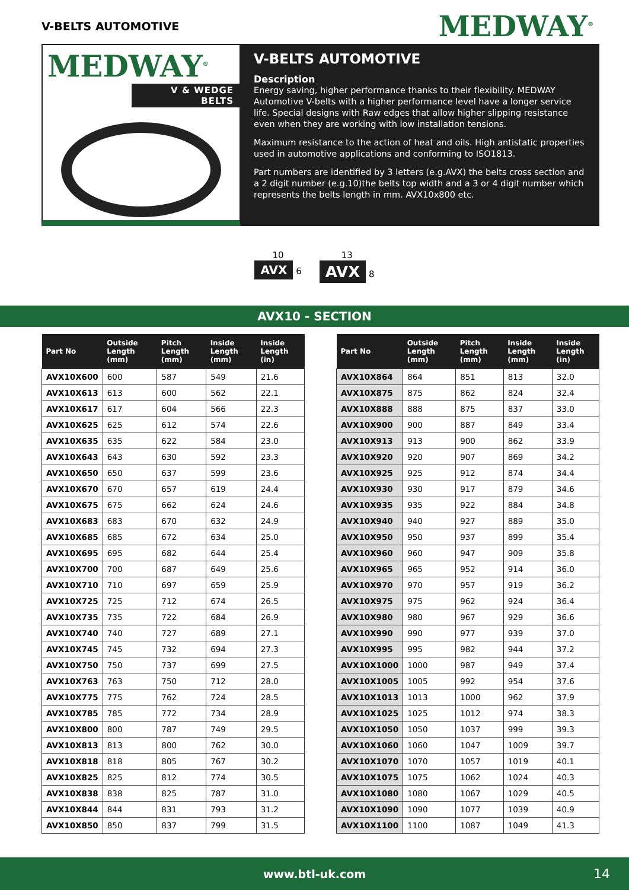V-BELTS AUTOMOTIVE
MEDWAY<sup>®</sup>
MEDWAY<sup>®</sup>
V & WEDGE BELTS
V-BELTS AUTOMOTIVE
Description
Energy saving, higher performance thanks to their flexibility. MEDWAY Automotive V-belts with a higher performance level have a longer service life. Special designs with Raw edges that allow higher slipping resistance even when they are working with low installation tensions.
Maximum resistance to the action of heat and oils. High antistatic properties used in automotive applications and conforming to ISO1813.
Part numbers are identified by 3 letters (e.g.AVX) the belts cross section and a 2 digit number (e.g.10)the belts top width and a 3 or 4 digit number which represents the belts length in mm. AVX10x800 etc.
10
AVX 6
13
AVX 8
AVX10 - SECTION
| Part No | Outside Length (mm) | Pitch Length (mm) | Inside Length (mm) | Inside Length (in) |
| --- | --- | --- | --- | --- |
| AVX10X600 | 600 | 587 | 549 | 21.6 |
| AVX10X613 | 613 | 600 | 562 | 22.1 |
| AVX10X617 | 617 | 604 | 566 | 22.3 |
| AVX10X625 | 625 | 612 | 574 | 22.6 |
| AVX10X635 | 635 | 622 | 584 | 23.0 |
| AVX10X643 | 643 | 630 | 592 | 23.3 |
| AVX10X650 | 650 | 637 | 599 | 23.6 |
| AVX10X670 | 670 | 657 | 619 | 24.4 |
| AVX10X675 | 675 | 662 | 624 | 24.6 |
| AVX10X683 | 683 | 670 | 632 | 24.9 |
| AVX10X685 | 685 | 672 | 634 | 25.0 |
| AVX10X695 | 695 | 682 | 644 | 25.4 |
| AVX10X700 | 700 | 687 | 649 | 25.6 |
| AVX10X710 | 710 | 697 | 659 | 25.9 |
| AVX10X725 | 725 | 712 | 674 | 26.5 |
| AVX10X735 | 735 | 722 | 684 | 26.9 |
| AVX10X740 | 740 | 727 | 689 | 27.1 |
| AVX10X745 | 745 | 732 | 694 | 27.3 |
| AVX10X750 | 750 | 737 | 699 | 27.5 |
| AVX10X763 | 763 | 750 | 712 | 28.0 |
| AVX10X775 | 775 | 762 | 724 | 28.5 |
| AVX10X785 | 785 | 772 | 734 | 28.9 |
| AVX10X800 | 800 | 787 | 749 | 29.5 |
| AVX10X813 | 813 | 800 | 762 | 30.0 |
| AVX10X818 | 818 | 805 | 767 | 30.2 |
| AVX10X825 | 825 | 812 | 774 | 30.5 |
| AVX10X838 | 838 | 825 | 787 | 31.0 |
| AVX10X844 | 844 | 831 | 793 | 31.2 |
| AVX10X850 | 850 | 837 | 799 | 31.5 |
| Part No | Outside Length (mm) | Pitch Length (mm) | Inside Length (mm) | Inside Length (in) |
| --- | --- | --- | --- | --- |
| AVX10X864 | 864 | 851 | 813 | 32.0 |
| AVX10X875 | 875 | 862 | 824 | 32.4 |
| AVX10X888 | 888 | 875 | 837 | 33.0 |
| AVX10X900 | 900 | 887 | 849 | 33.4 |
| AVX10X913 | 913 | 900 | 862 | 33.9 |
| AVX10X920 | 920 | 907 | 869 | 34.2 |
| AVX10X925 | 925 | 912 | 874 | 34.4 |
| AVX10X930 | 930 | 917 | 879 | 34.6 |
| AVX10X935 | 935 | 922 | 884 | 34.8 |
| AVX10X940 | 940 | 927 | 889 | 35.0 |
| AVX10X950 | 950 | 937 | 899 | 35.4 |
| AVX10X960 | 960 | 947 | 909 | 35.8 |
| AVX10X965 | 965 | 952 | 914 | 36.0 |
| AVX10X970 | 970 | 957 | 919 | 36.2 |
| AVX10X975 | 975 | 962 | 924 | 36.4 |
| AVX10X980 | 980 | 967 | 929 | 36.6 |
| AVX10X990 | 990 | 977 | 939 | 37.0 |
| AVX10X995 | 995 | 982 | 944 | 37.2 |
| AVX10X1000 | 1000 | 987 | 949 | 37.4 |
| AVX10X1005 | 1005 | 992 | 954 | 37.6 |
| AVX10X1013 | 1013 | 1000 | 962 | 37.9 |
| AVX10X1025 | 1025 | 1012 | 974 | 38.3 |
| AVX10X1050 | 1050 | 1037 | 999 | 39.3 |
| AVX10X1060 | 1060 | 1047 | 1009 | 39.7 |
| AVX10X1070 | 1070 | 1057 | 1019 | 40.1 |
| AVX10X1075 | 1075 | 1062 | 1024 | 40.3 |
| AVX10X1080 | 1080 | 1067 | 1029 | 40.5 |
| AVX10X1090 | 1090 | 1077 | 1039 | 40.9 |
| AVX10X1100 | 1100 | 1087 | 1049 | 41.3 |
www.btl-uk.com 14